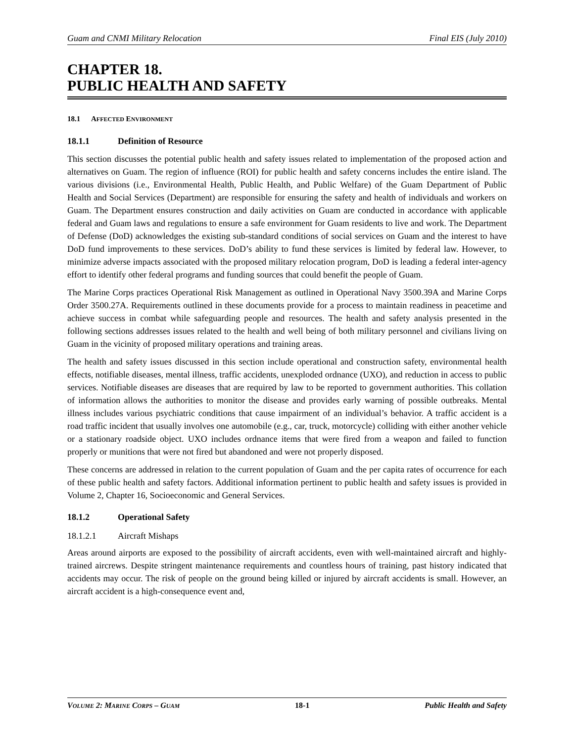Guam and CNMI Military Relocation Final EIS (July 2010)
CHAPTER 18.
PUBLIC HEALTH AND SAFETY
18.1 AFFECTED ENVIRONMENT
18.1.1 Definition of Resource
This section discusses the potential public health and safety issues related to implementation of the proposed action and alternatives on Guam. The region of influence (ROI) for public health and safety concerns includes the entire island. The various divisions (i.e., Environmental Health, Public Health, and Public Welfare) of the Guam Department of Public Health and Social Services (Department) are responsible for ensuring the safety and health of individuals and workers on Guam. The Department ensures construction and daily activities on Guam are conducted in accordance with applicable federal and Guam laws and regulations to ensure a safe environment for Guam residents to live and work. The Department of Defense (DoD) acknowledges the existing sub-standard conditions of social services on Guam and the interest to have DoD fund improvements to these services. DoD’s ability to fund these services is limited by federal law. However, to minimize adverse impacts associated with the proposed military relocation program, DoD is leading a federal inter-agency effort to identify other federal programs and funding sources that could benefit the people of Guam.
The Marine Corps practices Operational Risk Management as outlined in Operational Navy 3500.39A and Marine Corps Order 3500.27A. Requirements outlined in these documents provide for a process to maintain readiness in peacetime and achieve success in combat while safeguarding people and resources. The health and safety analysis presented in the following sections addresses issues related to the health and well being of both military personnel and civilians living on Guam in the vicinity of proposed military operations and training areas.
The health and safety issues discussed in this section include operational and construction safety, environmental health effects, notifiable diseases, mental illness, traffic accidents, unexploded ordnance (UXO), and reduction in access to public services. Notifiable diseases are diseases that are required by law to be reported to government authorities. This collation of information allows the authorities to monitor the disease and provides early warning of possible outbreaks. Mental illness includes various psychiatric conditions that cause impairment of an individual’s behavior. A traffic accident is a road traffic incident that usually involves one automobile (e.g., car, truck, motorcycle) colliding with either another vehicle or a stationary roadside object. UXO includes ordnance items that were fired from a weapon and failed to function properly or munitions that were not fired but abandoned and were not properly disposed.
These concerns are addressed in relation to the current population of Guam and the per capita rates of occurrence for each of these public health and safety factors. Additional information pertinent to public health and safety issues is provided in Volume 2, Chapter 16, Socioeconomic and General Services.
18.1.2 Operational Safety
18.1.2.1 Aircraft Mishaps
Areas around airports are exposed to the possibility of aircraft accidents, even with well-maintained aircraft and highly-trained aircrews. Despite stringent maintenance requirements and countless hours of training, past history indicated that accidents may occur. The risk of people on the ground being killed or injured by aircraft accidents is small. However, an aircraft accident is a high-consequence event and,
VOLUME 2: MARINE CORPS – GUAM 18-1 Public Health and Safety